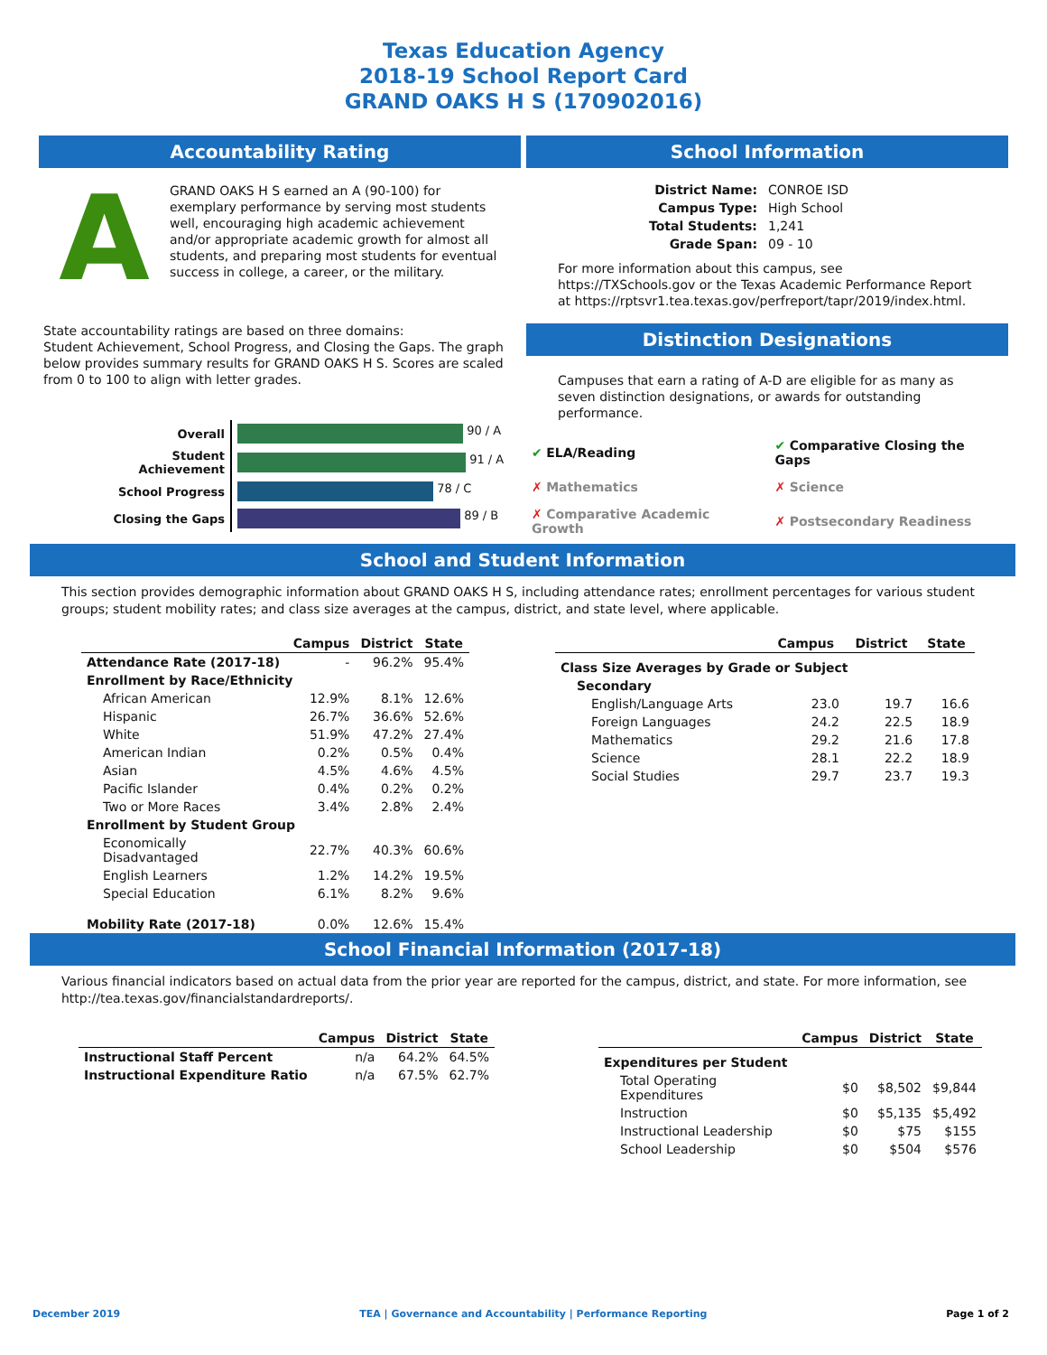Texas Education Agency
2018-19 School Report Card
GRAND OAKS H S (170902016)
Accountability Rating
A
GRAND OAKS H S earned an A (90-100) for exemplary performance by serving most students well, encouraging high academic achievement and/or appropriate academic growth for almost all students, and preparing most students for eventual success in college, a career, or the military.
State accountability ratings are based on three domains:
Student Achievement, School Progress, and Closing the Gaps. The graph below provides summary results for GRAND OAKS H S. Scores are scaled from 0 to 100 to align with letter grades.
| Overall | 90 / A |
| Student Achievement | 91 / A |
| School Progress | 78 / C |
| Closing the Gaps | 89 / B |
School Information
| District Name: | CONROE ISD |
| Campus Type: | High School |
| Total Students: | 1,241 |
| Grade Span: | 09 - 10 |
For more information about this campus, see https://TXSchools.gov or the Texas Academic Performance Report at https://rptsvr1.tea.texas.gov/perfreport/tapr/2019/index.html.
Distinction Designations
Campuses that earn a rating of A-D are eligible for as many as seven distinction designations, or awards for outstanding performance.
| ✔ ELA/Reading | ✔ Comparative Closing the Gaps |
| ✗ Mathematics | ✗ Science |
| ✗ Comparative Academic Growth | ✗ Postsecondary Readiness |
School and Student Information
This section provides demographic information about GRAND OAKS H S, including attendance rates; enrollment percentages for various student groups; student mobility rates; and class size averages at the campus, district, and state level, where applicable.
| | Campus | District | State |
| --- | --- | --- | --- |
| Attendance Rate (2017-18) | - | 96.2% | 95.4% |
| Enrollment by Race/Ethnicity | | | |
| African American | 12.9% | 8.1% | 12.6% |
| Hispanic | 26.7% | 36.6% | 52.6% |
| White | 51.9% | 47.2% | 27.4% |
| American Indian | 0.2% | 0.5% | 0.4% |
| Asian | 4.5% | 4.6% | 4.5% |
| Pacific Islander | 0.4% | 0.2% | 0.2% |
| Two or More Races | 3.4% | 2.8% | 2.4% |
| Enrollment by Student Group | | | |
| Economically Disadvantaged | 22.7% | 40.3% | 60.6% |
| English Learners | 1.2% | 14.2% | 19.5% |
| Special Education | 6.1% | 8.2% | 9.6% |
| Mobility Rate (2017-18) | 0.0% | 12.6% | 15.4% |
| | Campus | District | State |
| --- | --- | --- | --- |
| Class Size Averages by Grade or Subject | | | |
| Secondary | | | |
| English/Language Arts | 23.0 | 19.7 | 16.6 |
| Foreign Languages | 24.2 | 22.5 | 18.9 |
| Mathematics | 29.2 | 21.6 | 17.8 |
| Science | 28.1 | 22.2 | 18.9 |
| Social Studies | 29.7 | 23.7 | 19.3 |
School Financial Information (2017-18)
Various financial indicators based on actual data from the prior year are reported for the campus, district, and state. For more information, see http://tea.texas.gov/financialstandardreports/.
| | Campus | District | State |
| --- | --- | --- | --- |
| Instructional Staff Percent | n/a | 64.2% | 64.5% |
| Instructional Expenditure Ratio | n/a | 67.5% | 62.7% |
| | Campus | District | State |
| --- | --- | --- | --- |
| Expenditures per Student | | | |
| Total Operating Expenditures | $0 | $8,502 | $9,844 |
| Instruction | $0 | $5,135 | $5,492 |
| Instructional Leadership | $0 | $75 | $155 |
| School Leadership | $0 | $504 | $576 |
December 2019 TEA | Governance and Accountability | Performance Reporting Page 1 of 2